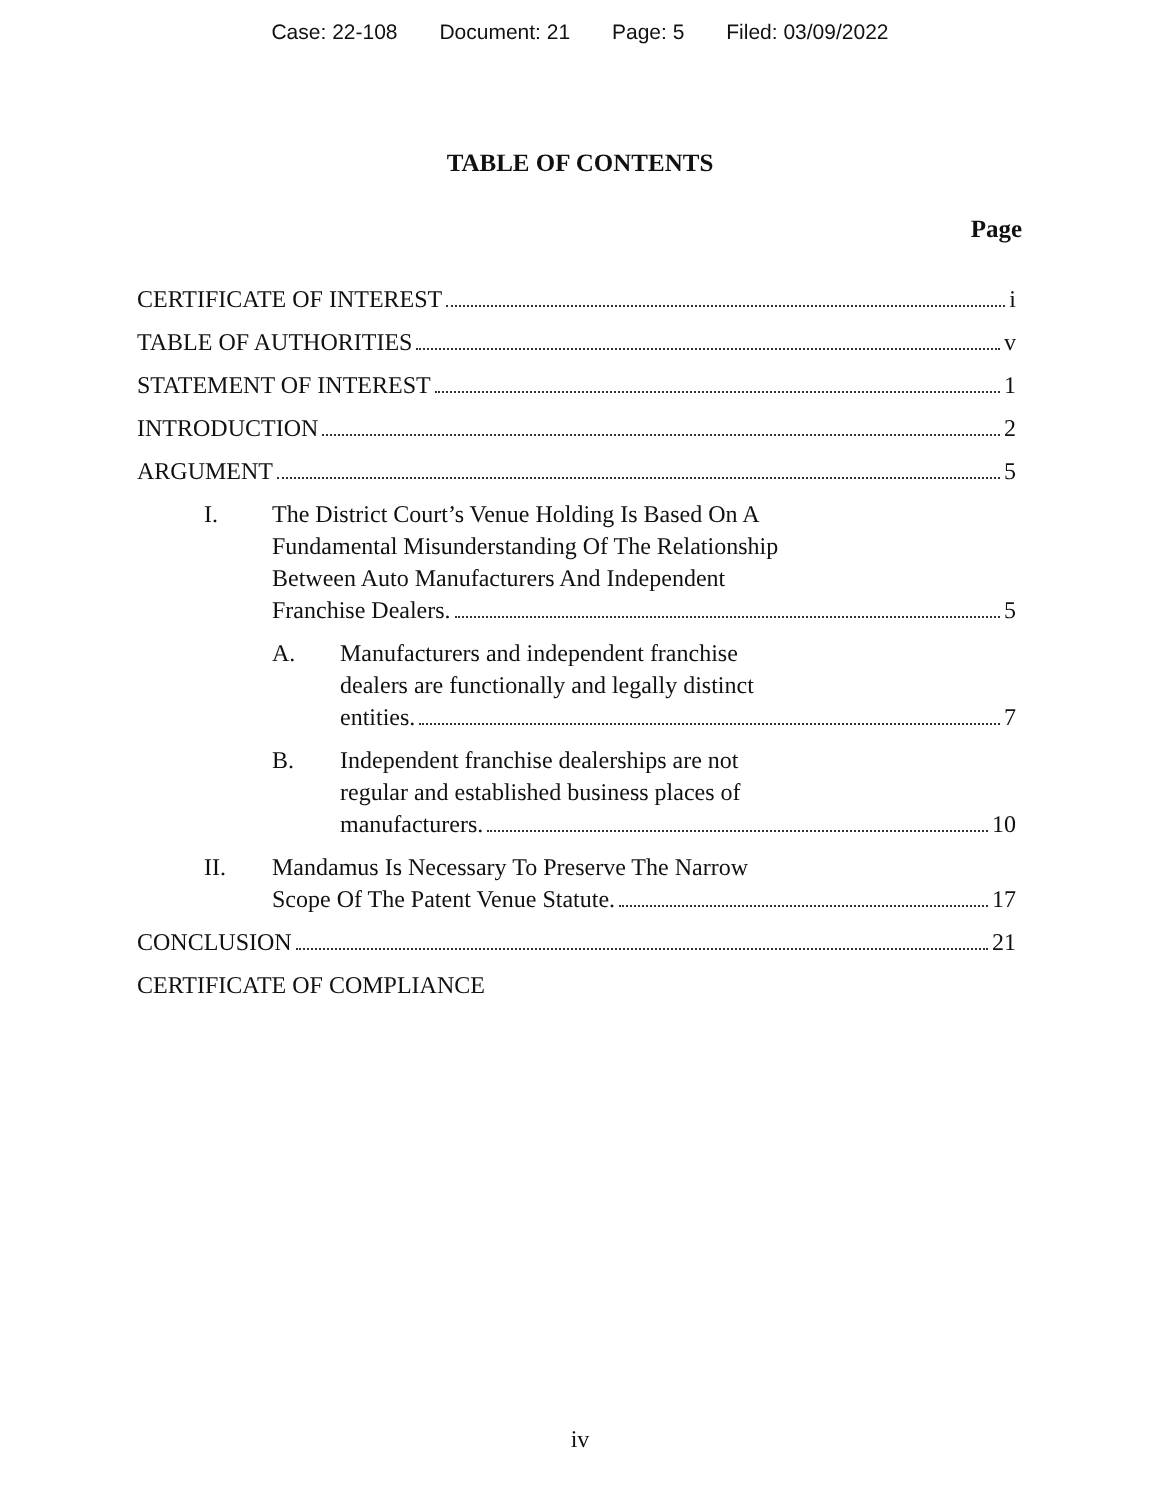Case: 22-108 Document: 21 Page: 5 Filed: 03/09/2022
TABLE OF CONTENTS
Page
CERTIFICATE OF INTEREST i
TABLE OF AUTHORITIES v
STATEMENT OF INTEREST 1
INTRODUCTION 2
ARGUMENT 5
I. The District Court’s Venue Holding Is Based On A
Fundamental Misunderstanding Of The Relationship
Between Auto Manufacturers And Independent
Franchise Dealers. 5
A. Manufacturers and independent franchise
dealers are functionally and legally distinct
entities. 7
B. Independent franchise dealerships are not
regular and established business places of
manufacturers. 10
II. Mandamus Is Necessary To Preserve The Narrow
Scope Of The Patent Venue Statute. 17
CONCLUSION 21
CERTIFICATE OF COMPLIANCE
iv